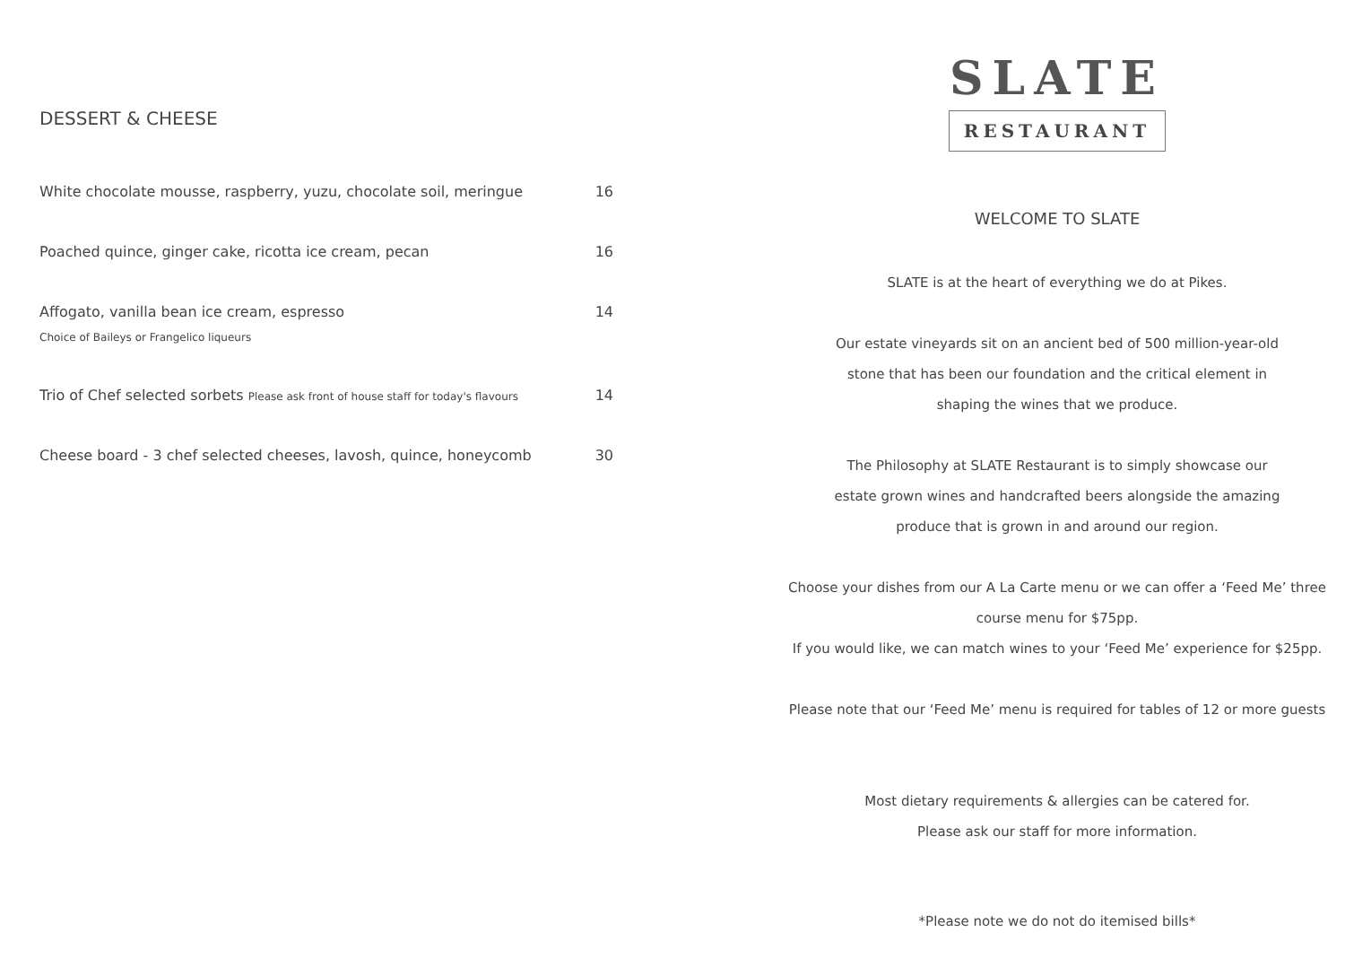DESSERT & CHEESE
White chocolate mousse, raspberry, yuzu, chocolate soil, meringue 16
Poached quince, ginger cake, ricotta ice cream, pecan 16
Affogato, vanilla bean ice cream, espresso
Choice of Baileys or Frangelico liqueurs 14
Trio of Chef selected sorbets Please ask front of house staff for today's flavours 14
Cheese board - 3 chef selected cheeses, lavosh, quince, honeycomb 30
SLATE
RESTAURANT
WELCOME TO SLATE
SLATE is at the heart of everything we do at Pikes.
Our estate vineyards sit on an ancient bed of 500 million-year-old
stone that has been our foundation and the critical element in
shaping the wines that we produce.
The Philosophy at SLATE Restaurant is to simply showcase our
estate grown wines and handcrafted beers alongside the amazing
produce that is grown in and around our region.
Choose your dishes from our A La Carte menu or we can offer a ‘Feed Me’ three
course menu for $75pp.
If you would like, we can match wines to your ‘Feed Me’ experience for $25pp.
Please note that our ‘Feed Me’ menu is required for tables of 12 or more guests
Most dietary requirements & allergies can be catered for.
Please ask our staff for more information.
*Please note we do not do itemised bills*